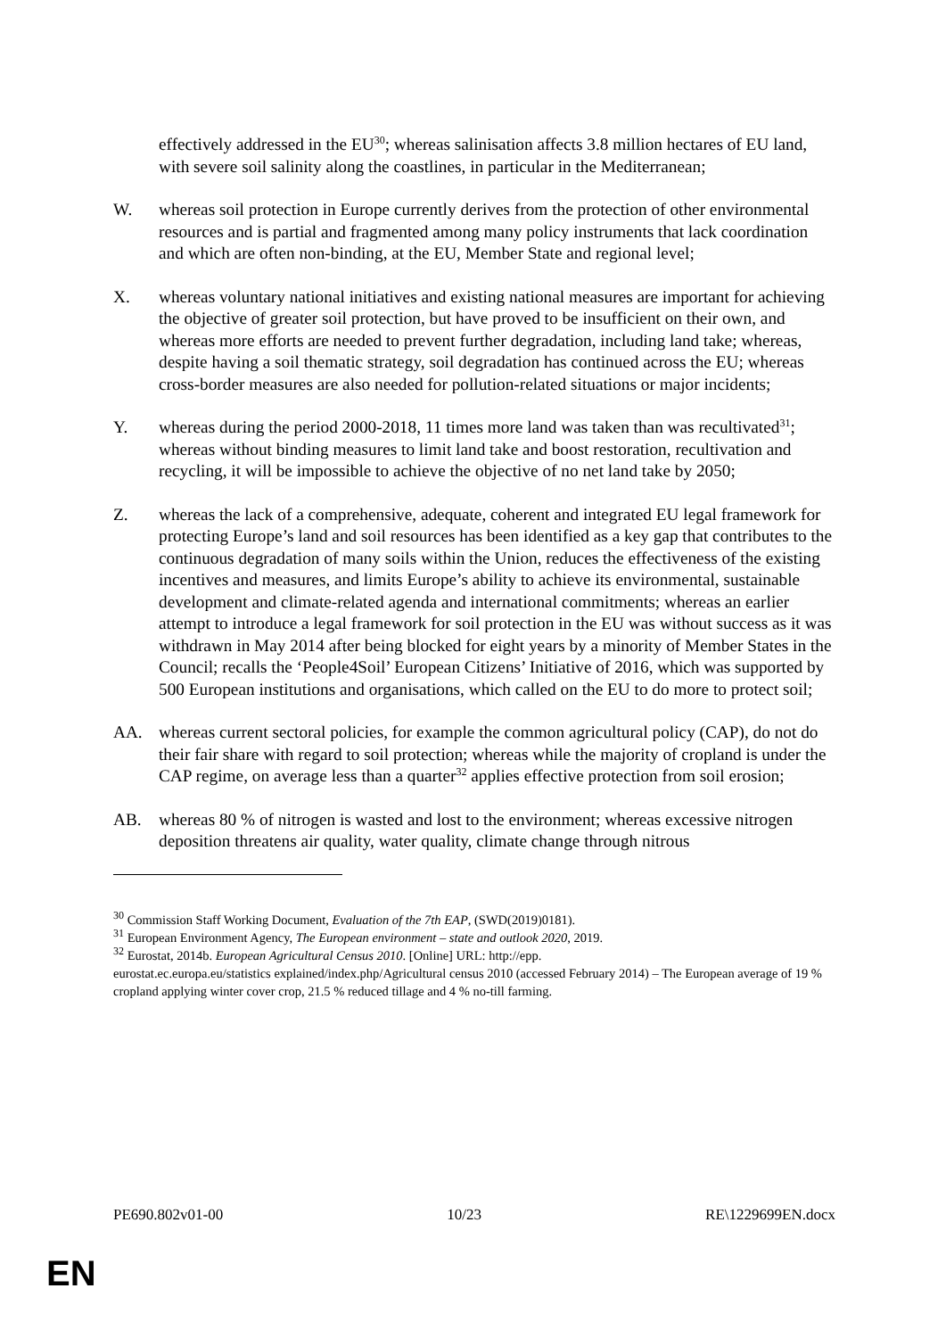effectively addressed in the EU<sup>30</sup>; whereas salinisation affects 3.8 million hectares of EU land, with severe soil salinity along the coastlines, in particular in the Mediterranean;
W. whereas soil protection in Europe currently derives from the protection of other environmental resources and is partial and fragmented among many policy instruments that lack coordination and which are often non-binding, at the EU, Member State and regional level;
X. whereas voluntary national initiatives and existing national measures are important for achieving the objective of greater soil protection, but have proved to be insufficient on their own, and whereas more efforts are needed to prevent further degradation, including land take; whereas, despite having a soil thematic strategy, soil degradation has continued across the EU; whereas cross-border measures are also needed for pollution-related situations or major incidents;
Y. whereas during the period 2000-2018, 11 times more land was taken than was recultivated<sup>31</sup>; whereas without binding measures to limit land take and boost restoration, recultivation and recycling, it will be impossible to achieve the objective of no net land take by 2050;
Z. whereas the lack of a comprehensive, adequate, coherent and integrated EU legal framework for protecting Europe’s land and soil resources has been identified as a key gap that contributes to the continuous degradation of many soils within the Union, reduces the effectiveness of the existing incentives and measures, and limits Europe’s ability to achieve its environmental, sustainable development and climate-related agenda and international commitments; whereas an earlier attempt to introduce a legal framework for soil protection in the EU was without success as it was withdrawn in May 2014 after being blocked for eight years by a minority of Member States in the Council; recalls the ‘People4Soil’ European Citizens’ Initiative of 2016, which was supported by 500 European institutions and organisations, which called on the EU to do more to protect soil;
AA. whereas current sectoral policies, for example the common agricultural policy (CAP), do not do their fair share with regard to soil protection; whereas while the majority of cropland is under the CAP regime, on average less than a quarter<sup>32</sup> applies effective protection from soil erosion;
AB. whereas 80 % of nitrogen is wasted and lost to the environment; whereas excessive nitrogen deposition threatens air quality, water quality, climate change through nitrous
<sup>30</sup> Commission Staff Working Document, Evaluation of the 7th EAP, (SWD(2019)0181).
<sup>31</sup> European Environment Agency, The European environment – state and outlook 2020, 2019.
<sup>32</sup> Eurostat, 2014b. European Agricultural Census 2010. [Online] URL: http://epp.
eurostat.ec.europa.eu/statistics explained/index.php/Agricultural census 2010 (accessed February 2014) – The European average of 19 % cropland applying winter cover crop, 21.5 % reduced tillage and 4 % no-till farming.
PE690.802v01-00 10/23 RE\1229699EN.docx
EN